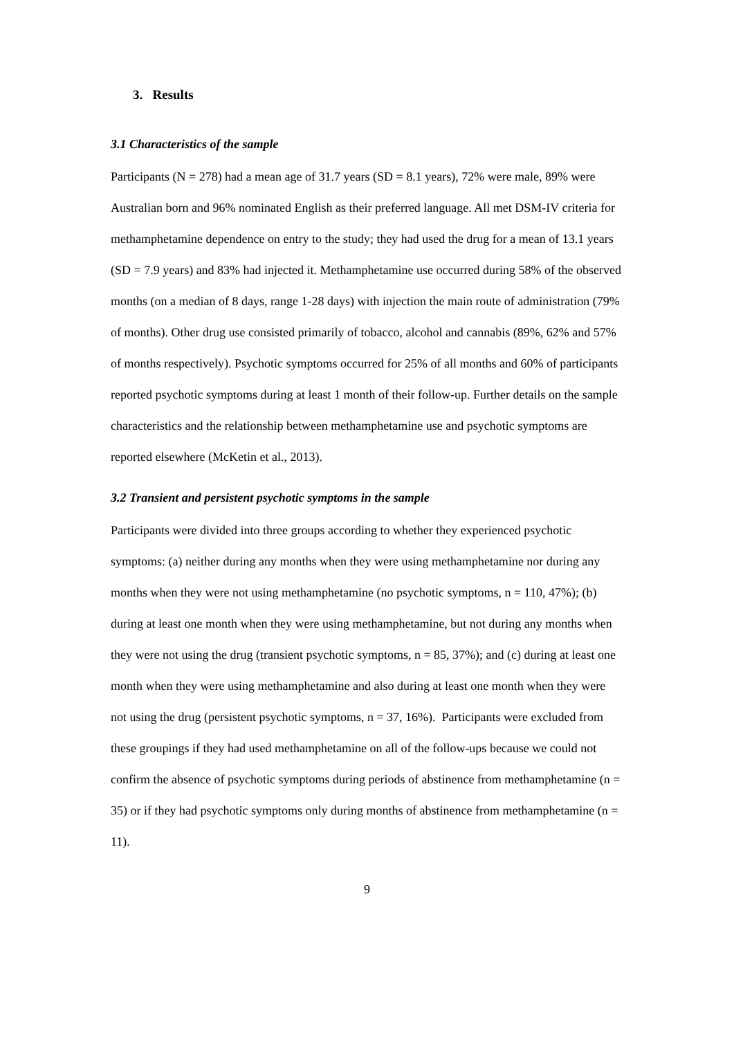3. Results
3.1 Characteristics of the sample
Participants (N = 278) had a mean age of 31.7 years (SD = 8.1 years), 72% were male, 89% were Australian born and 96% nominated English as their preferred language. All met DSM-IV criteria for methamphetamine dependence on entry to the study; they had used the drug for a mean of 13.1 years (SD = 7.9 years) and 83% had injected it. Methamphetamine use occurred during 58% of the observed months (on a median of 8 days, range 1-28 days) with injection the main route of administration (79% of months). Other drug use consisted primarily of tobacco, alcohol and cannabis (89%, 62% and 57% of months respectively). Psychotic symptoms occurred for 25% of all months and 60% of participants reported psychotic symptoms during at least 1 month of their follow-up. Further details on the sample characteristics and the relationship between methamphetamine use and psychotic symptoms are reported elsewhere (McKetin et al., 2013).
3.2 Transient and persistent psychotic symptoms in the sample
Participants were divided into three groups according to whether they experienced psychotic symptoms: (a) neither during any months when they were using methamphetamine nor during any months when they were not using methamphetamine (no psychotic symptoms, n = 110, 47%); (b) during at least one month when they were using methamphetamine, but not during any months when they were not using the drug (transient psychotic symptoms, n = 85, 37%); and (c) during at least one month when they were using methamphetamine and also during at least one month when they were not using the drug (persistent psychotic symptoms, n = 37, 16%). Participants were excluded from these groupings if they had used methamphetamine on all of the follow-ups because we could not confirm the absence of psychotic symptoms during periods of abstinence from methamphetamine (n = 35) or if they had psychotic symptoms only during months of abstinence from methamphetamine (n = 11).
9